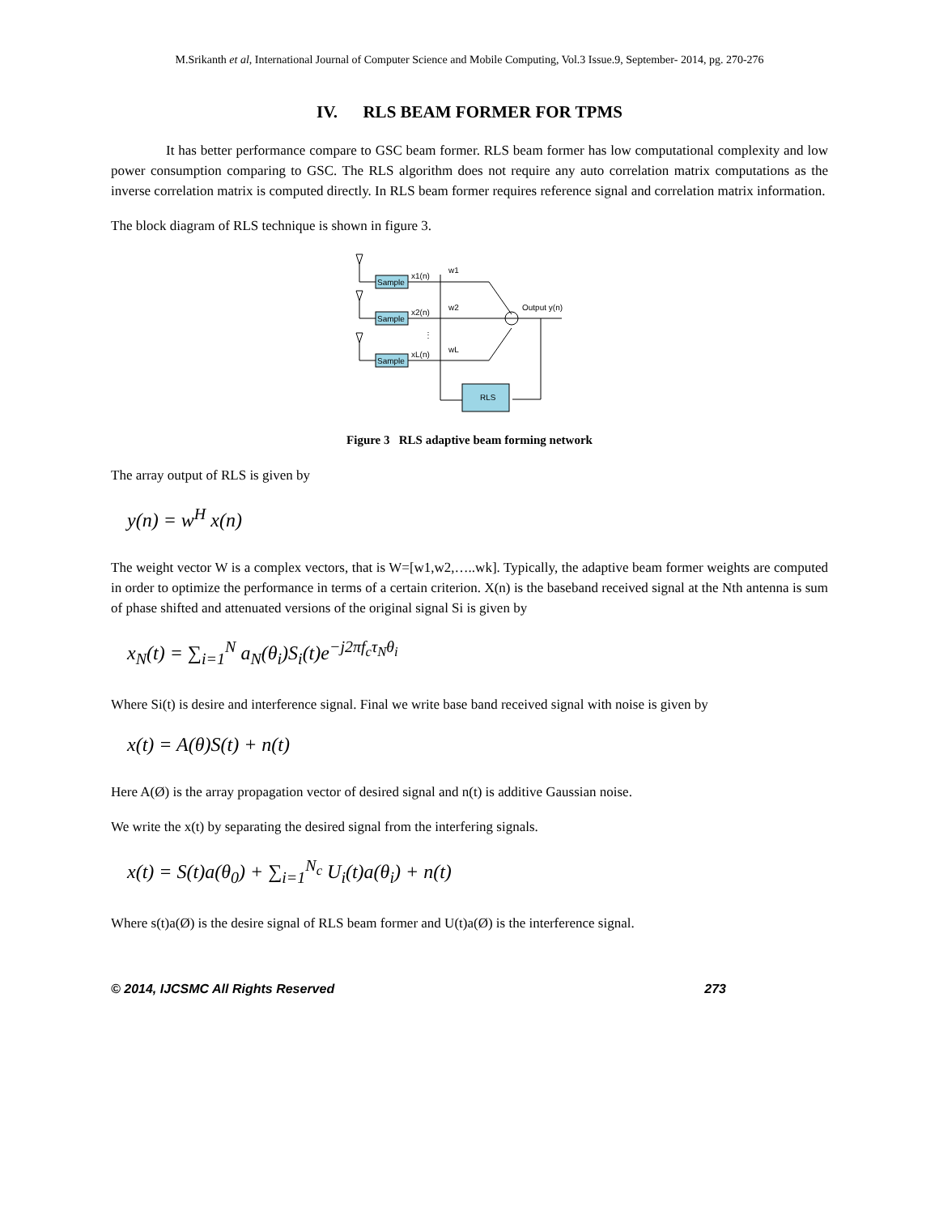M.Srikanth et al, International Journal of Computer Science and Mobile Computing, Vol.3 Issue.9, September- 2014, pg. 270-276
IV. RLS BEAM FORMER FOR TPMS
It has better performance compare to GSC beam former. RLS beam former has low computational complexity and low power consumption comparing to GSC. The RLS algorithm does not require any auto correlation matrix computations as the inverse correlation matrix is computed directly. In RLS beam former requires reference signal and correlation matrix information.
The block diagram of RLS technique is shown in figure 3.
Sample
Sample
Sample
RLS
x1(n)
x2(n)
xL(n)
w1
w2
wL
Output y(n)
⋮
Figure 3 RLS adaptive beam forming network
The array output of RLS is given by
y(n) = w<sup>H</sup> x(n)
The weight vector W is a complex vectors, that is W=[w1,w2,…..wk]. Typically, the adaptive beam former weights are computed in order to optimize the performance in terms of a certain criterion. X(n) is the baseband received signal at the Nth antenna is sum of phase shifted and attenuated versions of the original signal Si is given by
x<sub>N</sub>(t) = ∑<sub>i=1</sub><sup>N</sup> a<sub>N</sub>(θ<sub>i</sub>)S<sub>i</sub>(t)e<sup>−j2πf<sub>c</sub>τ<sub>N</sub>θ<sub>i</sub></sup>
Where Si(t) is desire and interference signal. Final we write base band received signal with noise is given by
x(t) = A(θ)S(t) + n(t)
Here A(Ø) is the array propagation vector of desired signal and n(t) is additive Gaussian noise.
We write the x(t) by separating the desired signal from the interfering signals.
x(t) = S(t)a(θ<sub>0</sub>) + ∑<sub>i=1</sub><sup>N<sub>c</sub></sup> U<sub>i</sub>(t)a(θ<sub>i</sub>) + n(t)
Where s(t)a(Ø) is the desire signal of RLS beam former and U(t)a(Ø) is the interference signal.
© 2014, IJCSMC All Rights Reserved 273